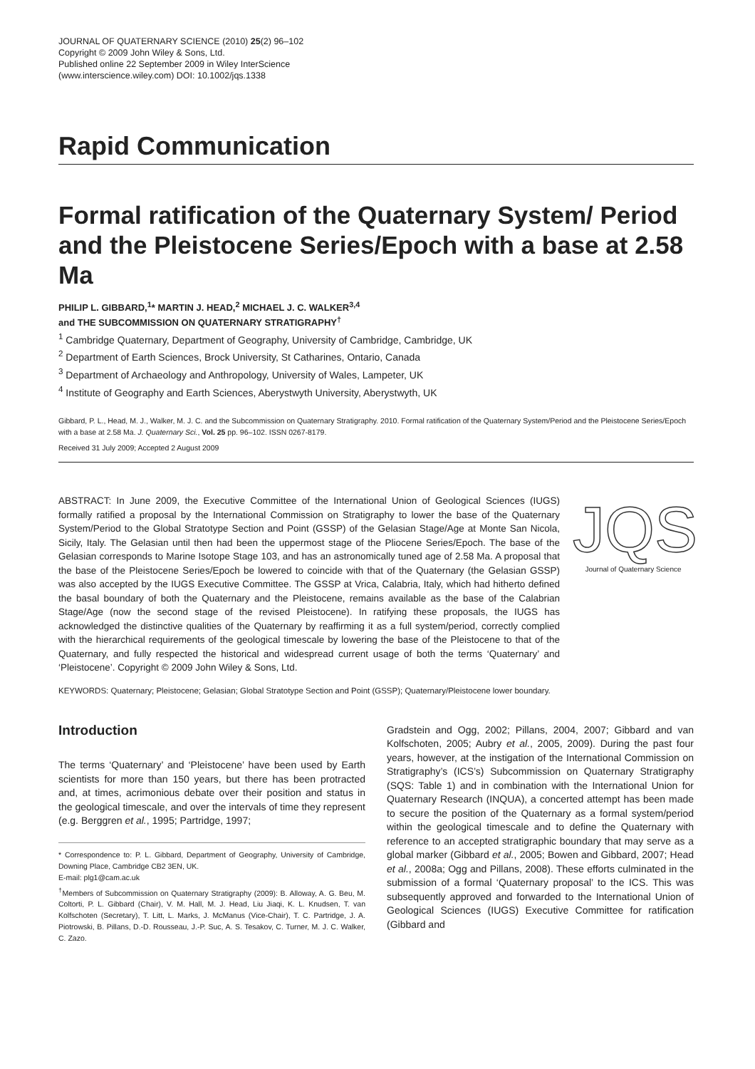JOURNAL OF QUATERNARY SCIENCE (2010) 25(2) 96–102
Copyright © 2009 John Wiley & Sons, Ltd.
Published online 22 September 2009 in Wiley InterScience
(www.interscience.wiley.com) DOI: 10.1002/jqs.1338
Rapid Communication
Formal ratification of the Quaternary System/ Period and the Pleistocene Series/Epoch with a base at 2.58 Ma
PHILIP L. GIBBARD,<sup>1</sup>* MARTIN J. HEAD,<sup>2</sup> MICHAEL J. C. WALKER<sup>3,4</sup>
and THE SUBCOMMISSION ON QUATERNARY STRATIGRAPHY<sup>†</sup>
<sup>1</sup> Cambridge Quaternary, Department of Geography, University of Cambridge, Cambridge, UK
<sup>2</sup> Department of Earth Sciences, Brock University, St Catharines, Ontario, Canada
<sup>3</sup> Department of Archaeology and Anthropology, University of Wales, Lampeter, UK
<sup>4</sup> Institute of Geography and Earth Sciences, Aberystwyth University, Aberystwyth, UK
Gibbard, P. L., Head, M. J., Walker, M. J. C. and the Subcommission on Quaternary Stratigraphy. 2010. Formal ratification of the Quaternary System/Period and the Pleistocene Series/Epoch with a base at 2.58 Ma. J. Quaternary Sci., Vol. 25 pp. 96–102. ISSN 0267-8179.
Received 31 July 2009; Accepted 2 August 2009
ABSTRACT: In June 2009, the Executive Committee of the International Union of Geological Sciences (IUGS) formally ratified a proposal by the International Commission on Stratigraphy to lower the base of the Quaternary System/Period to the Global Stratotype Section and Point (GSSP) of the Gelasian Stage/Age at Monte San Nicola, Sicily, Italy. The Gelasian until then had been the uppermost stage of the Pliocene Series/Epoch. The base of the Gelasian corresponds to Marine Isotope Stage 103, and has an astronomically tuned age of 2.58 Ma. A proposal that the base of the Pleistocene Series/Epoch be lowered to coincide with that of the Quaternary (the Gelasian GSSP) was also accepted by the IUGS Executive Committee. The GSSP at Vrica, Calabria, Italy, which had hitherto defined the basal boundary of both the Quaternary and the Pleistocene, remains available as the base of the Calabrian Stage/Age (now the second stage of the revised Pleistocene). In ratifying these proposals, the IUGS has acknowledged the distinctive qualities of the Quaternary by reaffirming it as a full system/period, correctly complied with the hierarchical requirements of the geological timescale by lowering the base of the Pleistocene to that of the Quaternary, and fully respected the historical and widespread current usage of both the terms ‘Quaternary’ and ‘Pleistocene’. Copyright © 2009 John Wiley & Sons, Ltd.
JQS
Journal of Quaternary Science
KEYWORDS: Quaternary; Pleistocene; Gelasian; Global Stratotype Section and Point (GSSP); Quaternary/Pleistocene lower boundary.
Introduction
The terms ‘Quaternary’ and ‘Pleistocene’ have been used by Earth scientists for more than 150 years, but there has been protracted and, at times, acrimonious debate over their position and status in the geological timescale, and over the intervals of time they represent (e.g. Berggren et al., 1995; Partridge, 1997;
* Correspondence to: P. L. Gibbard, Department of Geography, University of Cambridge, Downing Place, Cambridge CB2 3EN, UK.
E-mail: plg1@cam.ac.uk
<sup>†</sup> Members of Subcommission on Quaternary Stratigraphy (2009): B. Alloway, A. G. Beu, M. Coltorti, P. L. Gibbard (Chair), V. M. Hall, M. J. Head, Liu Jiaqi, K. L. Knudsen, T. van Kolfschoten (Secretary), T. Litt, L. Marks, J. McManus (Vice-Chair), T. C. Partridge, J. A. Piotrowski, B. Pillans, D.-D. Rousseau, J.-P. Suc, A. S. Tesakov, C. Turner, M. J. C. Walker, C. Zazo.
Gradstein and Ogg, 2002; Pillans, 2004, 2007; Gibbard and van Kolfschoten, 2005; Aubry et al., 2005, 2009). During the past four years, however, at the instigation of the International Commission on Stratigraphy’s (ICS’s) Subcommission on Quaternary Stratigraphy (SQS: Table 1) and in combination with the International Union for Quaternary Research (INQUA), a concerted attempt has been made to secure the position of the Quaternary as a formal system/period within the geological timescale and to define the Quaternary with reference to an accepted stratigraphic boundary that may serve as a global marker (Gibbard et al., 2005; Bowen and Gibbard, 2007; Head et al., 2008a; Ogg and Pillans, 2008). These efforts culminated in the submission of a formal ‘Quaternary proposal’ to the ICS. This was subsequently approved and forwarded to the International Union of Geological Sciences (IUGS) Executive Committee for ratification (Gibbard and